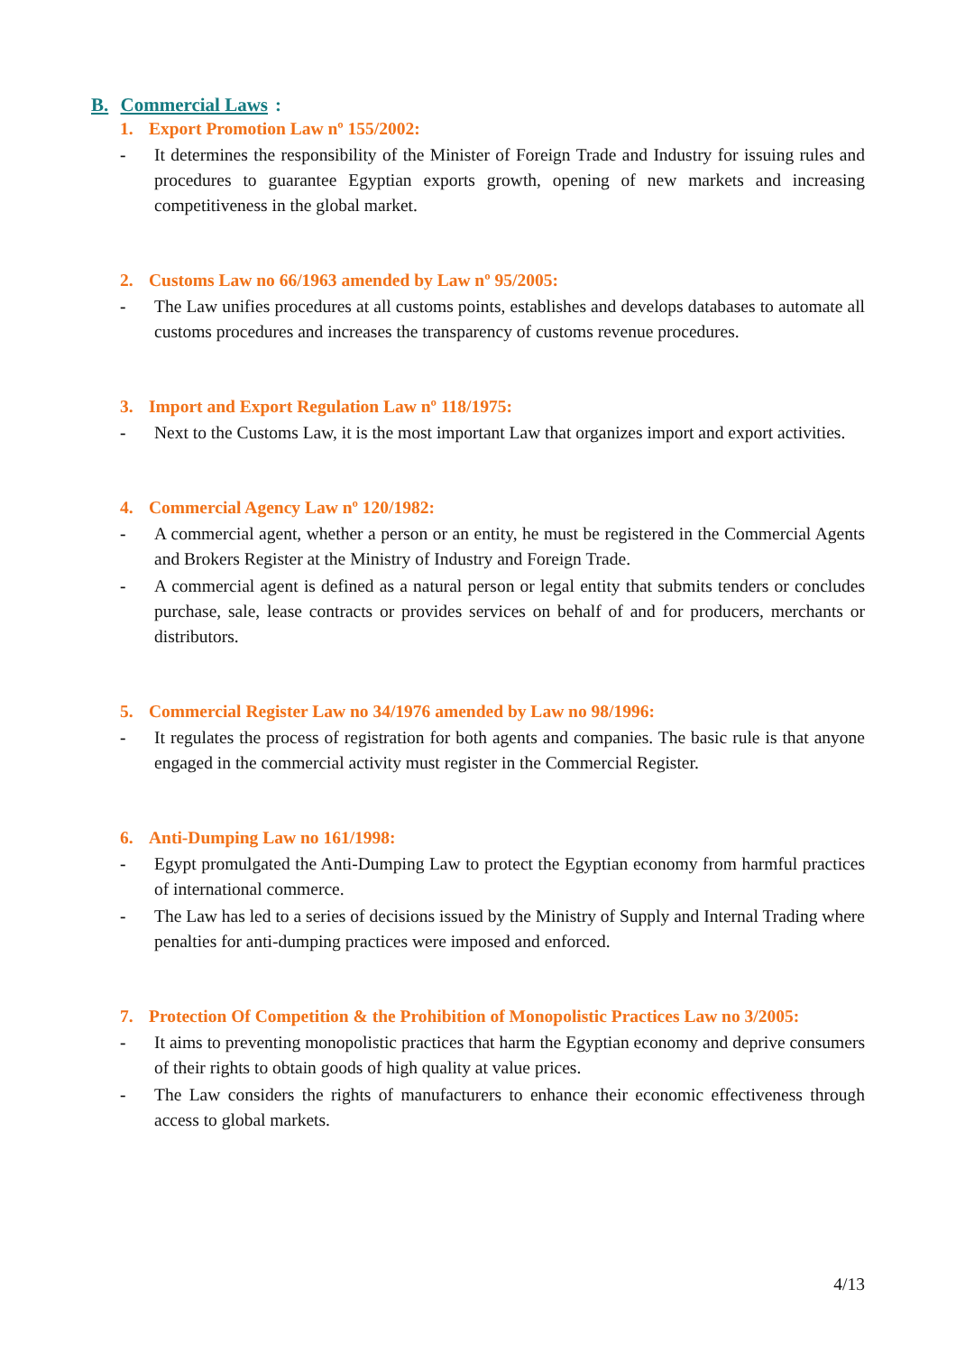B. Commercial Laws:
1. Export Promotion Law nº 155/2002:
- It determines the responsibility of the Minister of Foreign Trade and Industry for issuing rules and procedures to guarantee Egyptian exports growth, opening of new markets and increasing competitiveness in the global market.
2. Customs Law no 66/1963 amended by Law nº 95/2005:
- The Law unifies procedures at all customs points, establishes and develops databases to automate all customs procedures and increases the transparency of customs revenue procedures.
3. Import and Export Regulation Law nº 118/1975:
- Next to the Customs Law, it is the most important Law that organizes import and export activities.
4. Commercial Agency Law nº 120/1982:
- A commercial agent, whether a person or an entity, he must be registered in the Commercial Agents and Brokers Register at the Ministry of Industry and Foreign Trade.
- A commercial agent is defined as a natural person or legal entity that submits tenders or concludes purchase, sale, lease contracts or provides services on behalf of and for producers, merchants or distributors.
5. Commercial Register Law no 34/1976 amended by Law no 98/1996:
- It regulates the process of registration for both agents and companies. The basic rule is that anyone engaged in the commercial activity must register in the Commercial Register.
6. Anti-Dumping Law no 161/1998:
- Egypt promulgated the Anti-Dumping Law to protect the Egyptian economy from harmful practices of international commerce.
- The Law has led to a series of decisions issued by the Ministry of Supply and Internal Trading where penalties for anti-dumping practices were imposed and enforced.
7. Protection Of Competition & the Prohibition of Monopolistic Practices Law no 3/2005:
- It aims to preventing monopolistic practices that harm the Egyptian economy and deprive consumers of their rights to obtain goods of high quality at value prices.
- The Law considers the rights of manufacturers to enhance their economic effectiveness through access to global markets.
4/13